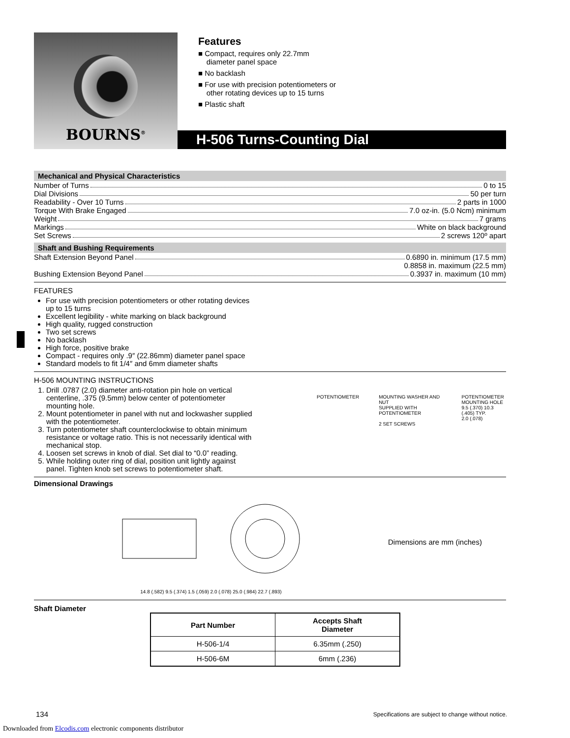BOURNS<sup>®</sup>
Features
■ Compact, requires only 22.7mm
diameter panel space
■ No backlash
■ For use with precision potentiometers or
other rotating devices up to 15 turns
■ Plastic shaft
H-506 Turns-Counting Dial
Mechanical and Physical Characteristics
Number of Turns 0 to 15
Dial Divisions 50 per turn
Readability - Over 10 Turns 2 parts in 1000
Torque With Brake Engaged 7.0 oz-in. (5.0 Ncm) minimum
Weight 7 grams
Markings White on black background
Set Screws 2 screws 120º apart
Shaft and Bushing Requirements
Shaft Extension Beyond Panel 0.6890 in. minimum (17.5 mm)
0.8858 in. maximum (22.5 mm)
Bushing Extension Beyond Panel 0.3937 in. maximum (10 mm)
FEATURES
For use with precision potentiometers or other rotating devices
up to 15 turns
Excellent legibility - white marking on black background
High quality, rugged construction
Two set screws
No backlash
High force, positive brake
Compact - requires only .9″ (22.86mm) diameter panel space
Standard models to fit 1/4″ and 6mm diameter shafts
H-506 MOUNTING INSTRUCTIONS
1. Drill .0787 (2.0) diameter anti-rotation pin hole on vertical centerline, .375 (9.5mm) below center of potentiometer mounting hole.
2. Mount potentiometer in panel with nut and lockwasher supplied with the potentiometer.
3. Turn potentiometer shaft counterclockwise to obtain minimum resistance or voltage ratio. This is not necessarily identical with mechanical stop.
4. Loosen set screws in knob of dial. Set dial to “0.0” reading.
5. While holding outer ring of dial, position unit lightly against panel. Tighten knob set screws to potentiometer shaft.
POTENTIOMETER MOUNTING WASHER AND NUT
SUPPLIED WITH POTENTIOMETER
2 SET SCREWS POTENTIOMETER
MOUNTING HOLE
9.5 (.370) 10.3 (.405) TYP.
2.0 (.078)
Dimensional Drawings
14.8 (.582) 9.5 (.374) 1.5 (.059) 2.0 (.078) 25.0 (.984) 22.7 (.893)
Dimensions are mm (inches)
Shaft Diameter
| Part Number | Accepts Shaft Diameter |
| --- | --- |
| H-506-1/4 | 6.35mm (.250) |
| H-506-6M | 6mm (.236) |
134
Specifications are subject to change without notice.
Downloaded from Elcodis.com electronic components distributor